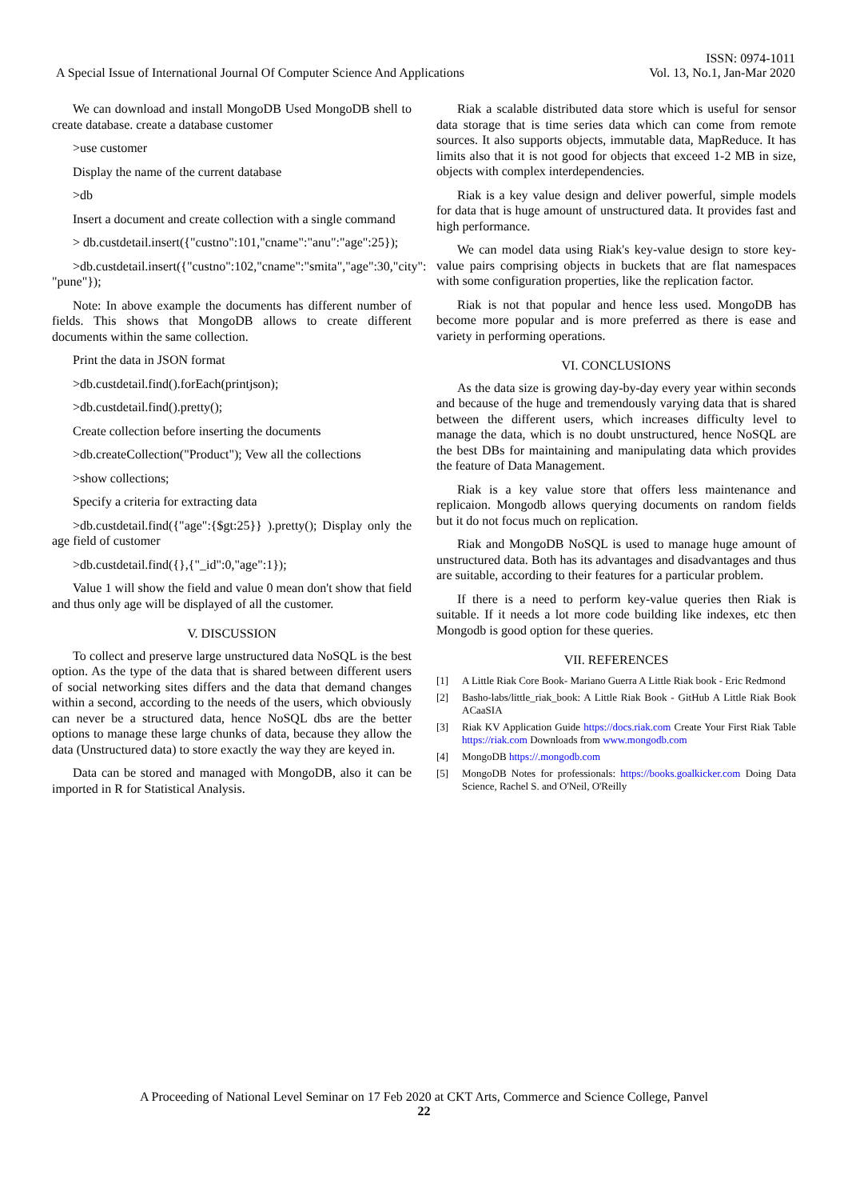ISSN: 0974-1011
A Special Issue of International Journal Of Computer Science And Applications Vol. 13, No.1, Jan-Mar 2020
We can download and install MongoDB Used MongoDB shell to create database. create a database customer
>use customer
Display the name of the current database
>db
Insert a document and create collection with a single command
> db.custdetail.insert({"custno":101,"cname":"anu":"age":25});
>db.custdetail.insert({"custno":102,"cname":"smita","age":30,"city": "pune"});
Note: In above example the documents has different number of fields. This shows that MongoDB allows to create different documents within the same collection.
Print the data in JSON format
>db.custdetail.find().forEach(printjson);
>db.custdetail.find().pretty();
Create collection before inserting the documents
>db.createCollection("Product"); Vew all the collections
>show collections;
Specify a criteria for extracting data
>db.custdetail.find({"age":{$gt:25}} ).pretty(); Display only the age field of customer
>db.custdetail.find({},{"_id":0,"age":1});
Value 1 will show the field and value 0 mean don't show that field and thus only age will be displayed of all the customer.
V. DISCUSSION
To collect and preserve large unstructured data NoSQL is the best option. As the type of the data that is shared between different users of social networking sites differs and the data that demand changes within a second, according to the needs of the users, which obviously can never be a structured data, hence NoSQL dbs are the better options to manage these large chunks of data, because they allow the data (Unstructured data) to store exactly the way they are keyed in.
Data can be stored and managed with MongoDB, also it can be imported in R for Statistical Analysis.
Riak a scalable distributed data store which is useful for sensor data storage that is time series data which can come from remote sources. It also supports objects, immutable data, MapReduce. It has limits also that it is not good for objects that exceed 1-2 MB in size, objects with complex interdependencies.
Riak is a key value design and deliver powerful, simple models for data that is huge amount of unstructured data. It provides fast and high performance.
We can model data using Riak's key-value design to store key-value pairs comprising objects in buckets that are flat namespaces with some configuration properties, like the replication factor.
Riak is not that popular and hence less used. MongoDB has become more popular and is more preferred as there is ease and variety in performing operations.
VI. CONCLUSIONS
As the data size is growing day-by-day every year within seconds and because of the huge and tremendously varying data that is shared between the different users, which increases difficulty level to manage the data, which is no doubt unstructured, hence NoSQL are the best DBs for maintaining and manipulating data which provides the feature of Data Management.
Riak is a key value store that offers less maintenance and replicaion. Mongodb allows querying documents on random fields but it do not focus much on replication.
Riak and MongoDB NoSQL is used to manage huge amount of unstructured data. Both has its advantages and disadvantages and thus are suitable, according to their features for a particular problem.
If there is a need to perform key-value queries then Riak is suitable. If it needs a lot more code building like indexes, etc then Mongodb is good option for these queries.
VII. REFERENCES
[1] A Little Riak Core Book- Mariano Guerra A Little Riak book - Eric Redmond
[2] Basho-labs/little_riak_book: A Little Riak Book - GitHub A Little Riak Book ACaaSIA
[3] Riak KV Application Guide https://docs.riak.com Create Your First Riak Table https://riak.com Downloads from www.mongodb.com
[4] MongoDB https://.mongodb.com
[5] MongoDB Notes for professionals: https://books.goalkicker.com Doing Data Science, Rachel S. and O'Neil, O'Reilly
A Proceeding of National Level Seminar on 17 Feb 2020 at CKT Arts, Commerce and Science College, Panvel
22